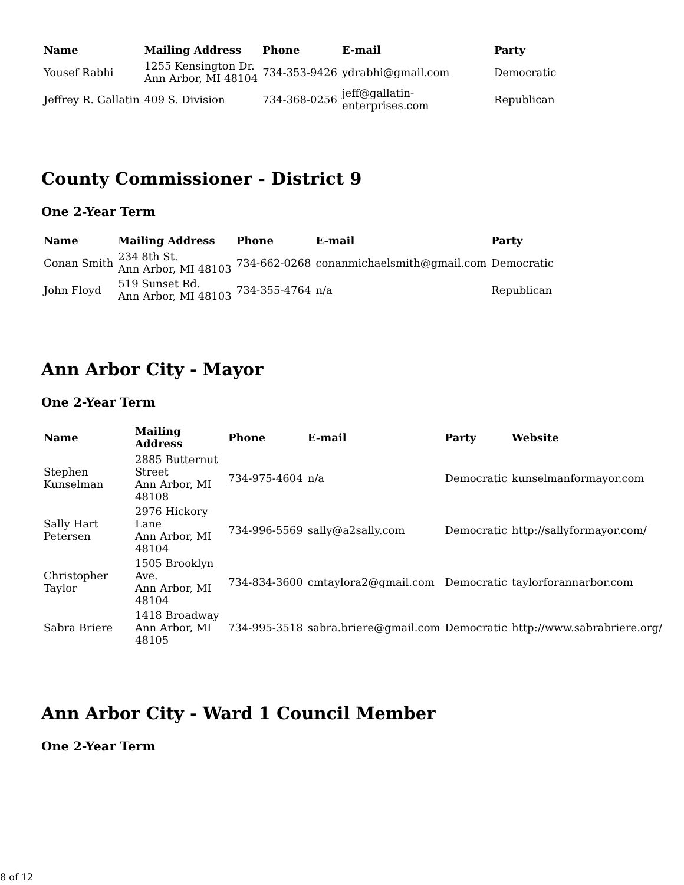| Name | Mailing Address | Phone | E-mail | Party |
| --- | --- | --- | --- | --- |
| Yousef Rabhi | 1255 Kensington Dr. Ann Arbor, MI 48104 | 734-353-9426 | ydrabhi@gmail.com | Democratic |
| Jeffrey R. Gallatin | 409 S. Division | 734-368-0256 | jeff@gallatin-enterprises.com | Republican |
County Commissioner - District 9
One 2-Year Term
| Name | Mailing Address | Phone | E-mail | Party |
| --- | --- | --- | --- | --- |
| Conan Smith | 234 8th St. Ann Arbor, MI 48103 | 734-662-0268 | conanmichaelsmith@gmail.com | Democratic |
| John Floyd | 519 Sunset Rd. Ann Arbor, MI 48103 | 734-355-4764 | n/a | Republican |
Ann Arbor City - Mayor
One 2-Year Term
| Name | Mailing Address | Phone | E-mail | Party | Website |
| --- | --- | --- | --- | --- | --- |
| Stephen Kunselman | 2885 Butternut Street Ann Arbor, MI 48108 | 734-975-4604 | n/a | Democratic | kunselmanformayor.com |
| Sally Hart Petersen | 2976 Hickory Lane Ann Arbor, MI 48104 | 734-996-5569 | sally@a2sally.com | Democratic | http://sallyformayor.com/ |
| Christopher Taylor | 1505 Brooklyn Ave. Ann Arbor, MI 48104 | 734-834-3600 | cmtaylora2@gmail.com | Democratic | taylorforannarbor.com |
| Sabra Briere | 1418 Broadway Ann Arbor, MI 48105 | 734-995-3518 | sabra.briere@gmail.com | Democratic | http://www.sabrabriere.org/ |
Ann Arbor City - Ward 1 Council Member
One 2-Year Term
8 of 12